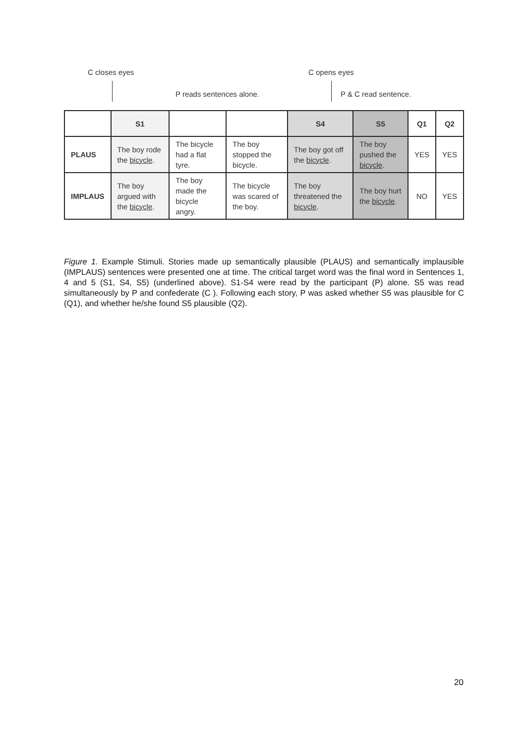C closes eyes C opens eyes
P reads sentences alone. P & C read sentence.
| | S1 | | | S4 | S5 | Q1 | Q2 |
| PLAUS | The boy rode the bicycle . | The bicycle had a flat tyre. | The boy stopped the bicycle. | The boy got off the bicycle . | The boy pushed the bicycle . | YES | YES |
| IMPLAUS | The boy argued with the bicycle . | The boy made the bicycle angry. | The bicycle was scared of the boy. | The boy threatened the bicycle . | The boy hurt the bicycle . | NO | YES |
Figure 1. Example Stimuli. Stories made up semantically plausible (PLAUS) and semantically implausible (IMPLAUS) sentences were presented one at time. The critical target word was the final word in Sentences 1, 4 and 5 (S1, S4, S5) (underlined above). S1-S4 were read by the participant (P) alone. S5 was read simultaneously by P and confederate (C ). Following each story, P was asked whether S5 was plausible for C (Q1), and whether he/she found S5 plausible (Q2).
20